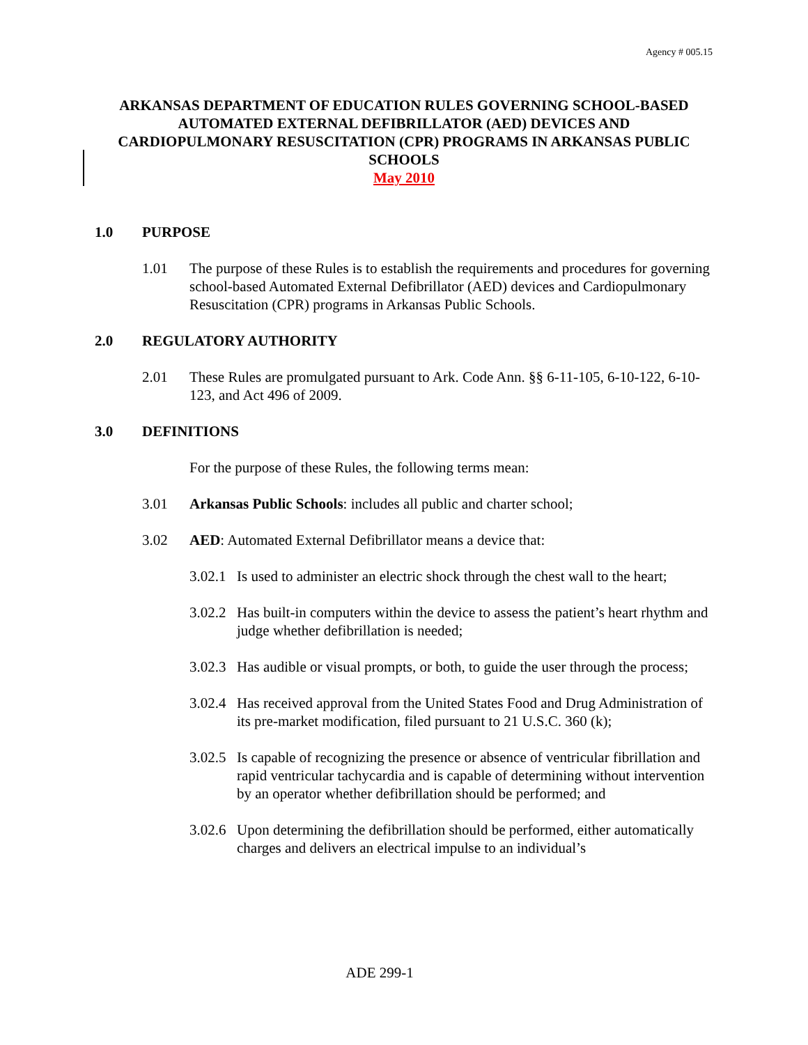Agency # 005.15
ARKANSAS DEPARTMENT OF EDUCATION RULES GOVERNING SCHOOL-BASED AUTOMATED EXTERNAL DEFIBRILLATOR (AED) DEVICES AND CARDIOPULMONARY RESUSCITATION (CPR) PROGRAMS IN ARKANSAS PUBLIC SCHOOLS
May 2010
1.0 PURPOSE
1.01 The purpose of these Rules is to establish the requirements and procedures for governing school-based Automated External Defibrillator (AED) devices and Cardiopulmonary Resuscitation (CPR) programs in Arkansas Public Schools.
2.0 REGULATORY AUTHORITY
2.01 These Rules are promulgated pursuant to Ark. Code Ann. §§ 6-11-105, 6-10-122, 6-10-123, and Act 496 of 2009.
3.0 DEFINITIONS
For the purpose of these Rules, the following terms mean:
3.01 Arkansas Public Schools: includes all public and charter school;
3.02 AED: Automated External Defibrillator means a device that:
3.02.1 Is used to administer an electric shock through the chest wall to the heart;
3.02.2 Has built-in computers within the device to assess the patient’s heart rhythm and judge whether defibrillation is needed;
3.02.3 Has audible or visual prompts, or both, to guide the user through the process;
3.02.4 Has received approval from the United States Food and Drug Administration of its pre-market modification, filed pursuant to 21 U.S.C. 360 (k);
3.02.5 Is capable of recognizing the presence or absence of ventricular fibrillation and rapid ventricular tachycardia and is capable of determining without intervention by an operator whether defibrillation should be performed; and
3.02.6 Upon determining the defibrillation should be performed, either automatically charges and delivers an electrical impulse to an individual’s
ADE 299-1